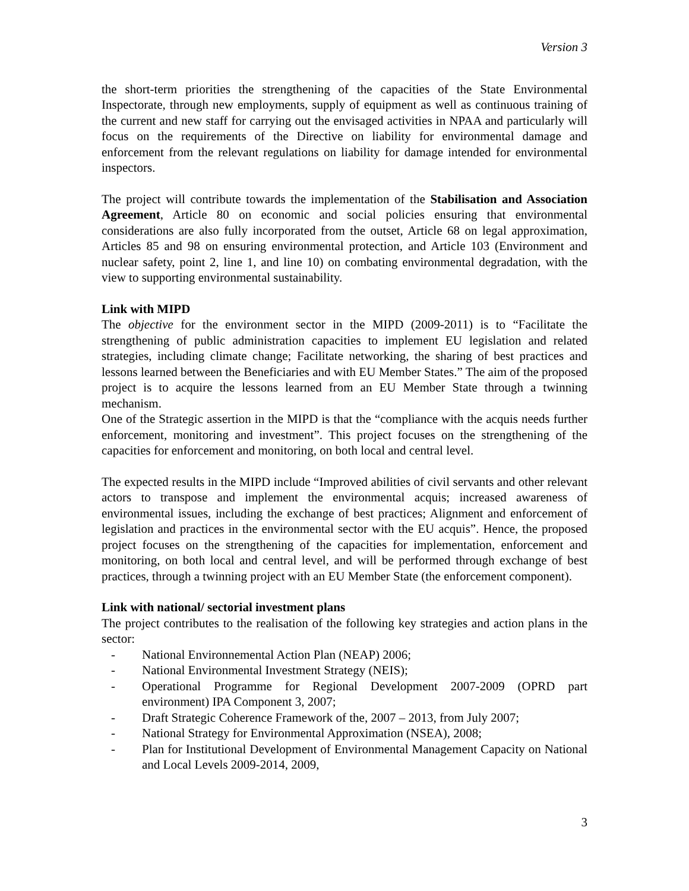Version 3
the short-term priorities the strengthening of the capacities of the State Environmental Inspectorate, through new employments, supply of equipment as well as continuous training of the current and new staff for carrying out the envisaged activities in NPAA and particularly will focus on the requirements of the Directive on liability for environmental damage and enforcement from the relevant regulations on liability for damage intended for environmental inspectors.
The project will contribute towards the implementation of the Stabilisation and Association Agreement, Article 80 on economic and social policies ensuring that environmental considerations are also fully incorporated from the outset, Article 68 on legal approximation, Articles 85 and 98 on ensuring environmental protection, and Article 103 (Environment and nuclear safety, point 2, line 1, and line 10) on combating environmental degradation, with the view to supporting environmental sustainability.
Link with MIPD
The objective for the environment sector in the MIPD (2009-2011) is to “Facilitate the strengthening of public administration capacities to implement EU legislation and related strategies, including climate change; Facilitate networking, the sharing of best practices and lessons learned between the Beneficiaries and with EU Member States.” The aim of the proposed project is to acquire the lessons learned from an EU Member State through a twinning mechanism.
One of the Strategic assertion in the MIPD is that the “compliance with the acquis needs further enforcement, monitoring and investment”. This project focuses on the strengthening of the capacities for enforcement and monitoring, on both local and central level.
The expected results in the MIPD include “Improved abilities of civil servants and other relevant actors to transpose and implement the environmental acquis; increased awareness of environmental issues, including the exchange of best practices; Alignment and enforcement of legislation and practices in the environmental sector with the EU acquis”. Hence, the proposed project focuses on the strengthening of the capacities for implementation, enforcement and monitoring, on both local and central level, and will be performed through exchange of best practices, through a twinning project with an EU Member State (the enforcement component).
Link with national/ sectorial investment plans
The project contributes to the realisation of the following key strategies and action plans in the sector:
- National Environnemental Action Plan (NEAP) 2006;
- National Environmental Investment Strategy (NEIS);
- Operational Programme for Regional Development 2007-2009 (OPRD part environment) IPA Component 3, 2007;
- Draft Strategic Coherence Framework of the, 2007 – 2013, from July 2007;
- National Strategy for Environmental Approximation (NSEA), 2008;
- Plan for Institutional Development of Environmental Management Capacity on National and Local Levels 2009-2014, 2009,
3